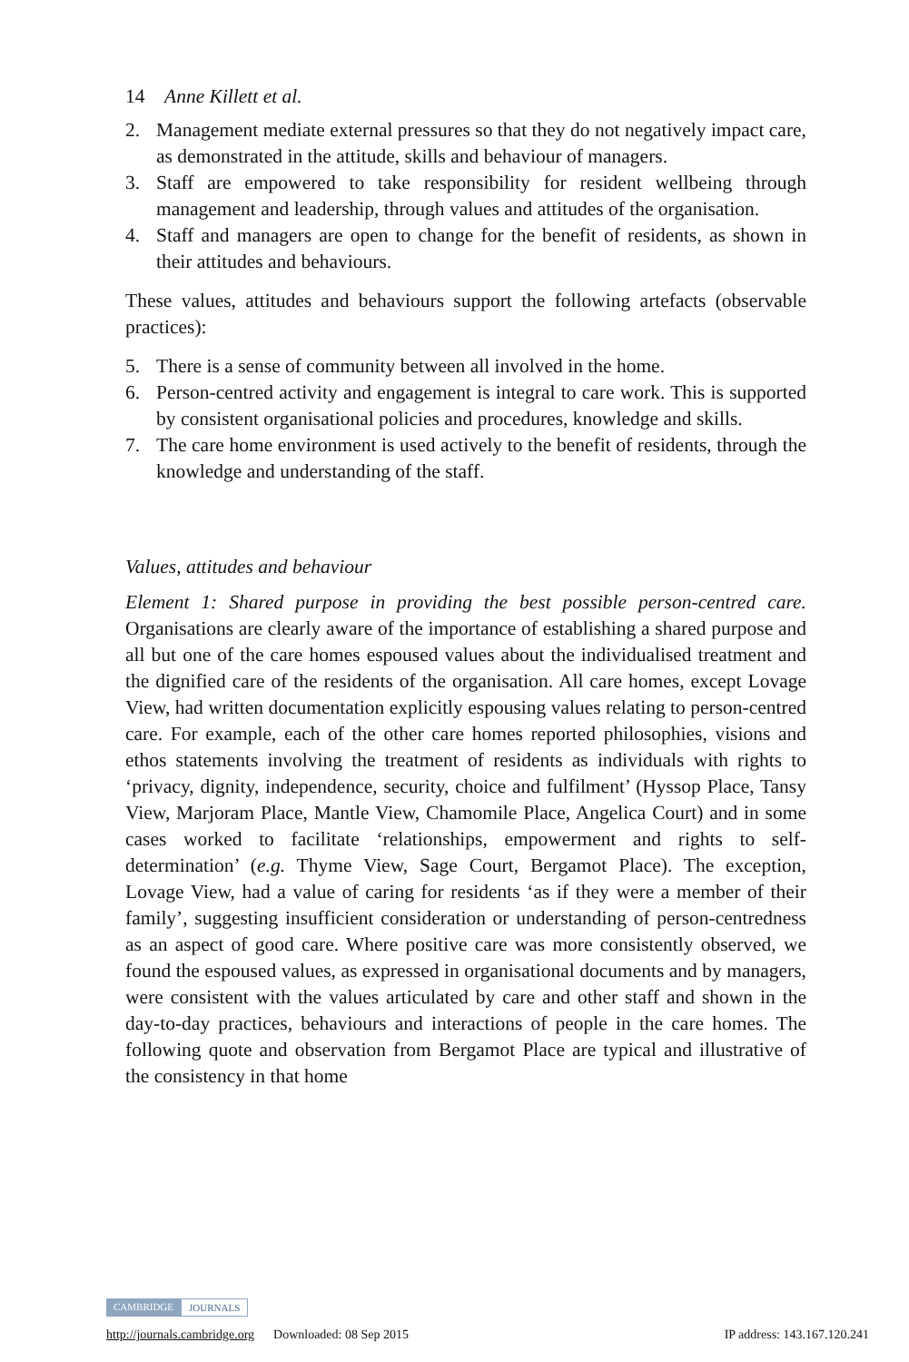14 Anne Killett et al.
2. Management mediate external pressures so that they do not negatively impact care, as demonstrated in the attitude, skills and behaviour of managers.
3. Staff are empowered to take responsibility for resident wellbeing through management and leadership, through values and attitudes of the organisation.
4. Staff and managers are open to change for the benefit of residents, as shown in their attitudes and behaviours.
These values, attitudes and behaviours support the following artefacts (observable practices):
5. There is a sense of community between all involved in the home.
6. Person-centred activity and engagement is integral to care work. This is supported by consistent organisational policies and procedures, knowledge and skills.
7. The care home environment is used actively to the benefit of residents, through the knowledge and understanding of the staff.
Values, attitudes and behaviour
Element 1: Shared purpose in providing the best possible person-centred care. Organisations are clearly aware of the importance of establishing a shared purpose and all but one of the care homes espoused values about the individualised treatment and the dignified care of the residents of the organisation. All care homes, except Lovage View, had written documentation explicitly espousing values relating to person-centred care. For example, each of the other care homes reported philosophies, visions and ethos statements involving the treatment of residents as individuals with rights to ‘privacy, dignity, independence, security, choice and fulfilment’ (Hyssop Place, Tansy View, Marjoram Place, Mantle View, Chamomile Place, Angelica Court) and in some cases worked to facilitate ‘relationships, empowerment and rights to self-determination’ (e.g. Thyme View, Sage Court, Bergamot Place). The exception, Lovage View, had a value of caring for residents ‘as if they were a member of their family’, suggesting insufficient consideration or understanding of person-centredness as an aspect of good care. Where positive care was more consistently observed, we found the espoused values, as expressed in organisational documents and by managers, were consistent with the values articulated by care and other staff and shown in the day-to-day practices, behaviours and interactions of people in the care homes. The following quote and observation from Bergamot Place are typical and illustrative of the consistency in that home
CAMBRIDGE JOURNALS
http://journals.cambridge.org Downloaded: 08 Sep 2015 IP address: 143.167.120.241